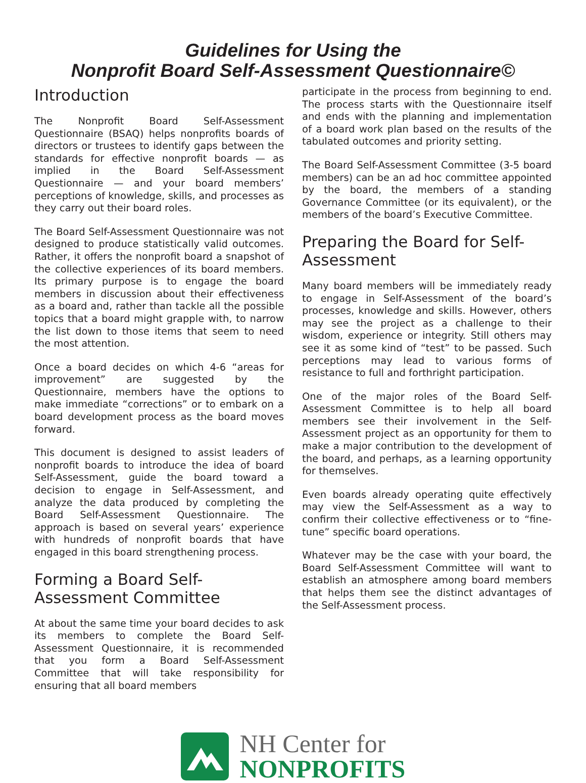Guidelines for Using the
Nonprofit Board Self-Assessment Questionnaire©
Introduction
The Nonprofit Board Self-Assessment Questionnaire (BSAQ) helps nonprofits boards of directors or trustees to identify gaps between the standards for effective nonprofit boards — as implied in the Board Self-Assessment Questionnaire — and your board members’ perceptions of knowledge, skills, and processes as they carry out their board roles.
The Board Self-Assessment Questionnaire was not designed to produce statistically valid outcomes. Rather, it offers the nonprofit board a snapshot of the collective experiences of its board members. Its primary purpose is to engage the board members in discussion about their effectiveness as a board and, rather than tackle all the possible topics that a board might grapple with, to narrow the list down to those items that seem to need the most attention.
Once a board decides on which 4-6 “areas for improvement” are suggested by the Questionnaire, members have the options to make immediate “corrections” or to embark on a board development process as the board moves forward.
This document is designed to assist leaders of nonprofit boards to introduce the idea of board Self-Assessment, guide the board toward a decision to engage in Self-Assessment, and analyze the data produced by completing the Board Self-Assessment Questionnaire. The approach is based on several years’ experience with hundreds of nonprofit boards that have engaged in this board strengthening process.
Forming a Board Self-Assessment Committee
At about the same time your board decides to ask its members to complete the Board Self-Assessment Questionnaire, it is recommended that you form a Board Self-Assessment Committee that will take responsibility for ensuring that all board members
participate in the process from beginning to end. The process starts with the Questionnaire itself and ends with the planning and implementation of a board work plan based on the results of the tabulated outcomes and priority setting.
The Board Self-Assessment Committee (3-5 board members) can be an ad hoc committee appointed by the board, the members of a standing Governance Committee (or its equivalent), or the members of the board’s Executive Committee.
Preparing the Board for Self-Assessment
Many board members will be immediately ready to engage in Self-Assessment of the board’s processes, knowledge and skills. However, others may see the project as a challenge to their wisdom, experience or integrity. Still others may see it as some kind of “test” to be passed. Such perceptions may lead to various forms of resistance to full and forthright participation.
One of the major roles of the Board Self-Assessment Committee is to help all board members see their involvement in the Self-Assessment project as an opportunity for them to make a major contribution to the development of the board, and perhaps, as a learning opportunity for themselves.
Even boards already operating quite effectively may view the Self-Assessment as a way to confirm their collective effectiveness or to “fine-tune” specific board operations.
Whatever may be the case with your board, the Board Self-Assessment Committee will want to establish an atmosphere among board members that helps them see the distinct advantages of the Self-Assessment process.
NH Center for
NONPROFITS